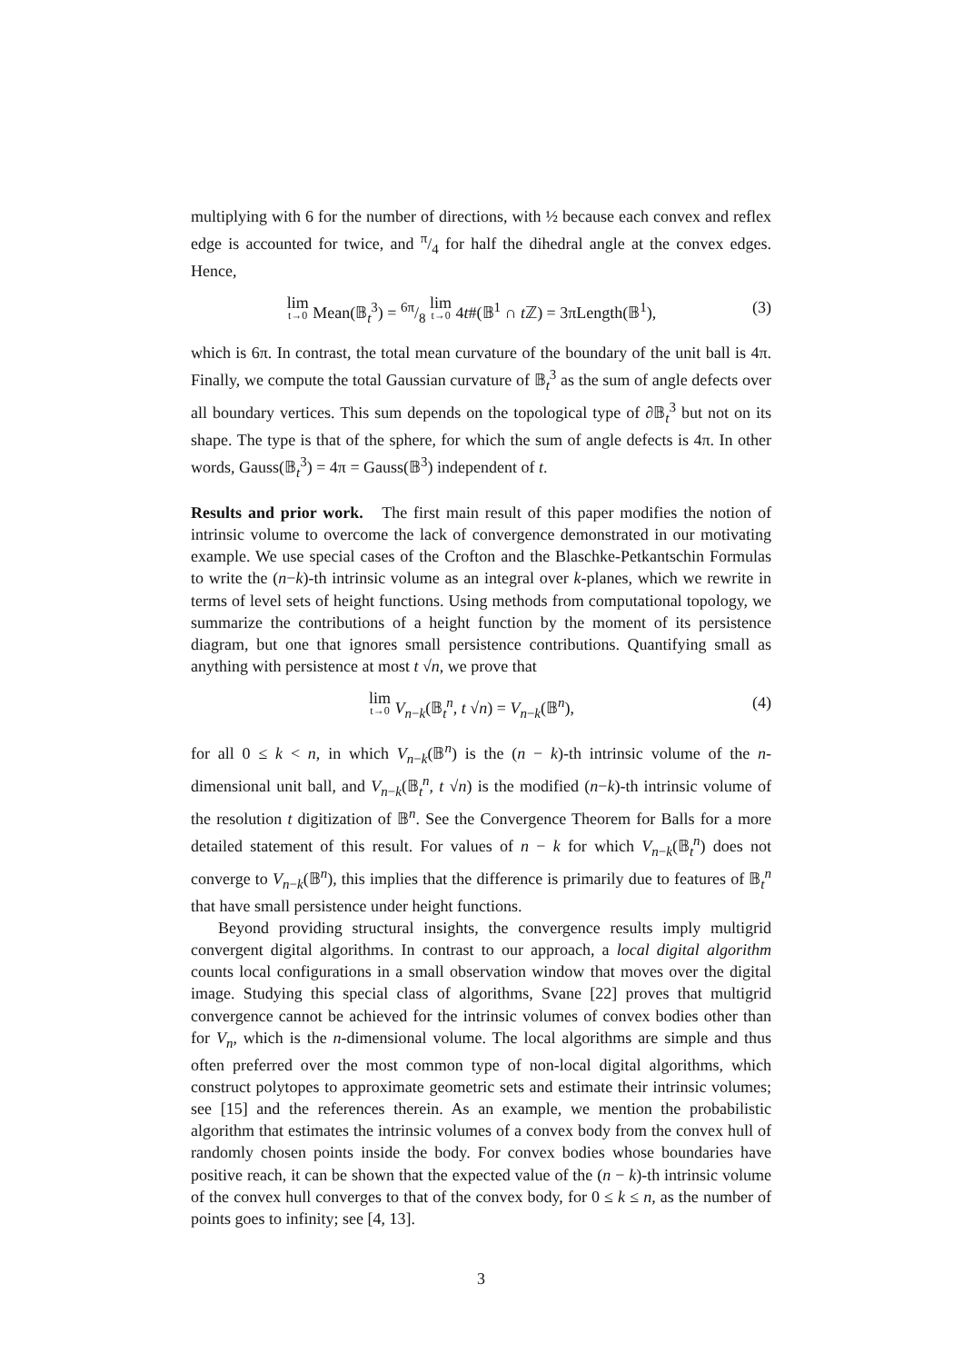multiplying with 6 for the number of directions, with ½ because each convex and reflex edge is accounted for twice, and π/4 for half the dihedral angle at the convex edges. Hence,
lim t→0 Mean(𝔹<sub>t</sub><sup>3</sup>) = 6π/8 lim t→0 4t#(𝔹<sup>1</sup> ∩ t ℤ) = 3πLength(𝔹<sup>1</sup>), (3)
which is 6π. In contrast, the total mean curvature of the boundary of the unit ball is 4π. Finally, we compute the total Gaussian curvature of 𝔹<sub>t</sub><sup>3</sup> as the sum of angle defects over all boundary vertices. This sum depends on the topological type of ∂𝔹<sub>t</sub><sup>3</sup> but not on its shape. The type is that of the sphere, for which the sum of angle defects is 4π. In other words, Gauss(𝔹<sub>t</sub><sup>3</sup>) = 4π = Gauss(𝔹<sup>3</sup>) independent of t.
Results and prior work. The first main result of this paper modifies the notion of intrinsic volume to overcome the lack of convergence demonstrated in our motivating example. We use special cases of the Crofton and the Blaschke-Petkantschin Formulas to write the (n−k)-th intrinsic volume as an integral over k-planes, which we rewrite in terms of level sets of height functions. Using methods from computational topology, we summarize the contributions of a height function by the moment of its persistence diagram, but one that ignores small persistence contributions. Quantifying small as anything with persistence at most t √n, we prove that
lim t→0 V<sub>n−k</sub>(𝔹<sub>t</sub><sup>n</sup>, t √n) = V<sub>n−k</sub>(𝔹<sup>n</sup>), (4)
for all 0 ≤ k < n, in which V<sub>n−k</sub>(𝔹<sup>n</sup>) is the (n − k)-th intrinsic volume of the n-dimensional unit ball, and V<sub>n−k</sub>(𝔹<sub>t</sub><sup>n</sup>, t √n) is the modified (n−k)-th intrinsic volume of the resolution t digitization of 𝔹<sup>n</sup>. See the Convergence Theorem for Balls for a more detailed statement of this result. For values of n − k for which V<sub>n−k</sub>(𝔹<sub>t</sub><sup>n</sup>) does not converge to V<sub>n−k</sub>(𝔹<sup>n</sup>), this implies that the difference is primarily due to features of 𝔹<sub>t</sub><sup>n</sup> that have small persistence under height functions.
Beyond providing structural insights, the convergence results imply multigrid convergent digital algorithms. In contrast to our approach, a local digital algorithm counts local configurations in a small observation window that moves over the digital image. Studying this special class of algorithms, Svane [22] proves that multigrid convergence cannot be achieved for the intrinsic volumes of convex bodies other than for V<sub>n</sub>, which is the n-dimensional volume. The local algorithms are simple and thus often preferred over the most common type of non-local digital algorithms, which construct polytopes to approximate geometric sets and estimate their intrinsic volumes; see [15] and the references therein. As an example, we mention the probabilistic algorithm that estimates the intrinsic volumes of a convex body from the convex hull of randomly chosen points inside the body. For convex bodies whose boundaries have positive reach, it can be shown that the expected value of the (n − k)-th intrinsic volume of the convex hull converges to that of the convex body, for 0 ≤ k ≤ n, as the number of points goes to infinity; see [4, 13].
3